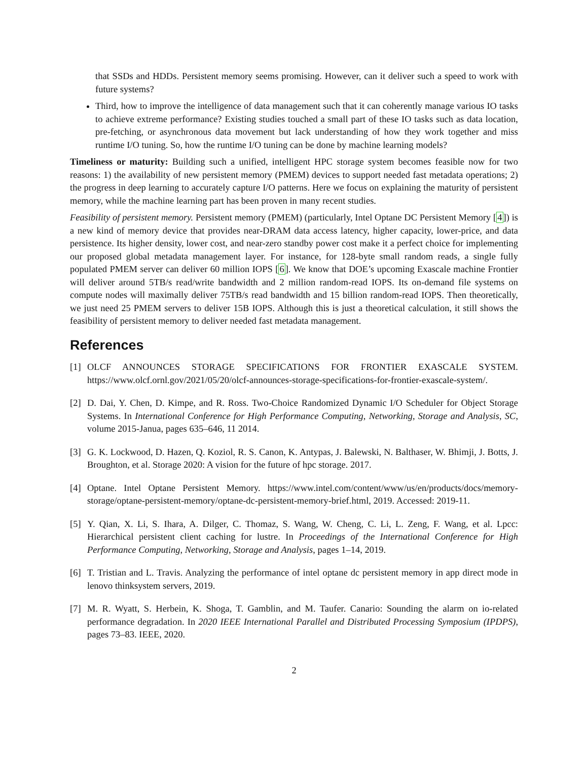that SSDs and HDDs. Persistent memory seems promising. However, can it deliver such a speed to work with future systems?
Third, how to improve the intelligence of data management such that it can coherently manage various IO tasks to achieve extreme performance? Existing studies touched a small part of these IO tasks such as data location, pre-fetching, or asynchronous data movement but lack understanding of how they work together and miss runtime I/O tuning. So, how the runtime I/O tuning can be done by machine learning models?
Timeliness or maturity: Building such a unified, intelligent HPC storage system becomes feasible now for two reasons: 1) the availability of new persistent memory (PMEM) devices to support needed fast metadata operations; 2) the progress in deep learning to accurately capture I/O patterns. Here we focus on explaining the maturity of persistent memory, while the machine learning part has been proven in many recent studies.
Feasibility of persistent memory. Persistent memory (PMEM) (particularly, Intel Optane DC Persistent Memory [4]) is a new kind of memory device that provides near-DRAM data access latency, higher capacity, lower-price, and data persistence. Its higher density, lower cost, and near-zero standby power cost make it a perfect choice for implementing our proposed global metadata management layer. For instance, for 128-byte small random reads, a single fully populated PMEM server can deliver 60 million IOPS [6]. We know that DOE’s upcoming Exascale machine Frontier will deliver around 5TB/s read/write bandwidth and 2 million random-read IOPS. Its on-demand file systems on compute nodes will maximally deliver 75TB/s read bandwidth and 15 billion random-read IOPS. Then theoretically, we just need 25 PMEM servers to deliver 15B IOPS. Although this is just a theoretical calculation, it still shows the feasibility of persistent memory to deliver needed fast metadata management.
References
[1] OLCF ANNOUNCES STORAGE SPECIFICATIONS FOR FRONTIER EXASCALE SYSTEM. https://www.olcf.ornl.gov/2021/05/20/olcf-announces-storage-specifications-for-frontier-exascale-system/.
[2] D. Dai, Y. Chen, D. Kimpe, and R. Ross. Two-Choice Randomized Dynamic I/O Scheduler for Object Storage Systems. In International Conference for High Performance Computing, Networking, Storage and Analysis, SC, volume 2015-Janua, pages 635–646, 11 2014.
[3] G. K. Lockwood, D. Hazen, Q. Koziol, R. S. Canon, K. Antypas, J. Balewski, N. Balthaser, W. Bhimji, J. Botts, J. Broughton, et al. Storage 2020: A vision for the future of hpc storage. 2017.
[4] Optane. Intel Optane Persistent Memory. https://www.intel.com/content/www/us/en/products/docs/memory-storage/optane-persistent-memory/optane-dc-persistent-memory-brief.html, 2019. Accessed: 2019-11.
[5] Y. Qian, X. Li, S. Ihara, A. Dilger, C. Thomaz, S. Wang, W. Cheng, C. Li, L. Zeng, F. Wang, et al. Lpcc: Hierarchical persistent client caching for lustre. In Proceedings of the International Conference for High Performance Computing, Networking, Storage and Analysis, pages 1–14, 2019.
[6] T. Tristian and L. Travis. Analyzing the performance of intel optane dc persistent memory in app direct mode in lenovo thinksystem servers, 2019.
[7] M. R. Wyatt, S. Herbein, K. Shoga, T. Gamblin, and M. Taufer. Canario: Sounding the alarm on io-related performance degradation. In 2020 IEEE International Parallel and Distributed Processing Symposium (IPDPS), pages 73–83. IEEE, 2020.
2